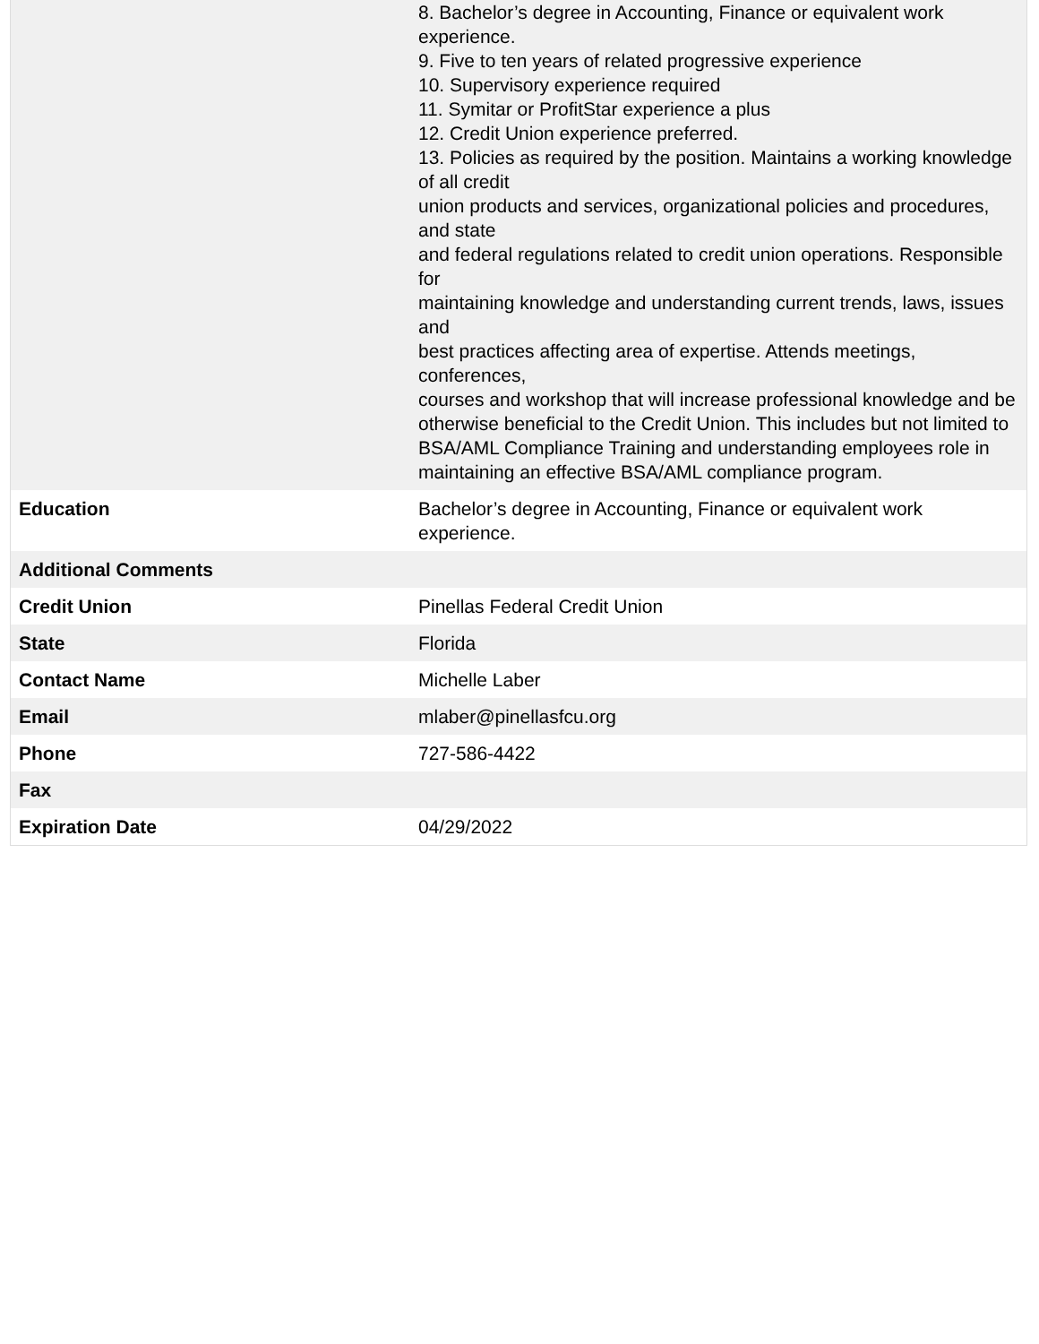| | 8. Bachelor’s degree in Accounting, Finance or equivalent work experience. 9. Five to ten years of related progressive experience 10. Supervisory experience required 11. Symitar or ProfitStar experience a plus 12. Credit Union experience preferred. 13. Policies as required by the position. Maintains a working knowledge of all credit union products and services, organizational policies and procedures, and state and federal regulations related to credit union operations. Responsible for maintaining knowledge and understanding current trends, laws, issues and best practices affecting area of expertise. Attends meetings, conferences, courses and workshop that will increase professional knowledge and be otherwise beneficial to the Credit Union. This includes but not limited to BSA/AML Compliance Training and understanding employees role in maintaining an effective BSA/AML compliance program. |
| Education | Bachelor’s degree in Accounting, Finance or equivalent work experience. |
| Additional Comments | |
| Credit Union | Pinellas Federal Credit Union |
| State | Florida |
| Contact Name | Michelle Laber |
| Email | mlaber@pinellasfcu.org |
| Phone | 727-586-4422 |
| Fax | |
| Expiration Date | 04/29/2022 |